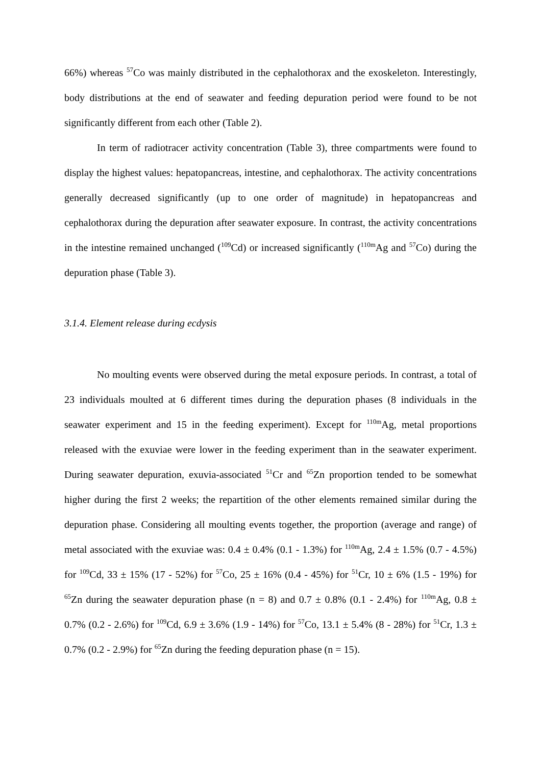66%) whereas <sup>57</sup>Co was mainly distributed in the cephalothorax and the exoskeleton. Interestingly, body distributions at the end of seawater and feeding depuration period were found to be not significantly different from each other (Table 2).
In term of radiotracer activity concentration (Table 3), three compartments were found to display the highest values: hepatopancreas, intestine, and cephalothorax. The activity concentrations generally decreased significantly (up to one order of magnitude) in hepatopancreas and cephalothorax during the depuration after seawater exposure. In contrast, the activity concentrations in the intestine remained unchanged (<sup>109</sup>Cd) or increased significantly (<sup>110m</sup>Ag and <sup>57</sup>Co) during the depuration phase (Table 3).
3.1.4. Element release during ecdysis
No moulting events were observed during the metal exposure periods. In contrast, a total of 23 individuals moulted at 6 different times during the depuration phases (8 individuals in the seawater experiment and 15 in the feeding experiment). Except for <sup>110m</sup>Ag, metal proportions released with the exuviae were lower in the feeding experiment than in the seawater experiment. During seawater depuration, exuvia-associated <sup>51</sup>Cr and <sup>65</sup>Zn proportion tended to be somewhat higher during the first 2 weeks; the repartition of the other elements remained similar during the depuration phase. Considering all moulting events together, the proportion (average and range) of metal associated with the exuviae was: 0.4 ± 0.4% (0.1 - 1.3%) for <sup>110m</sup>Ag, 2.4 ± 1.5% (0.7 - 4.5%) for <sup>109</sup>Cd, 33 ± 15% (17 - 52%) for <sup>57</sup>Co, 25 ± 16% (0.4 - 45%) for <sup>51</sup>Cr, 10 ± 6% (1.5 - 19%) for <sup>65</sup>Zn during the seawater depuration phase (n = 8) and 0.7 ± 0.8% (0.1 - 2.4%) for <sup>110m</sup>Ag, 0.8 ± 0.7% (0.2 - 2.6%) for <sup>109</sup>Cd, 6.9 ± 3.6% (1.9 - 14%) for <sup>57</sup>Co, 13.1 ± 5.4% (8 - 28%) for <sup>51</sup>Cr, 1.3 ± 0.7% (0.2 - 2.9%) for <sup>65</sup>Zn during the feeding depuration phase (n = 15).